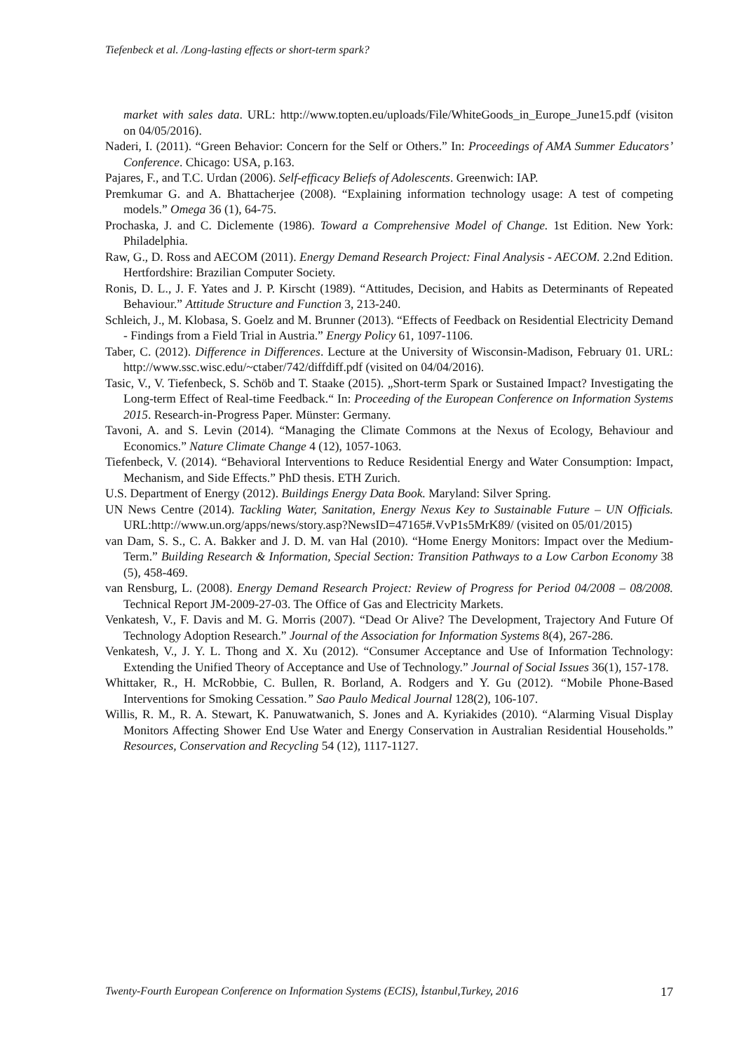Tiefenbeck et al. /Long-lasting effects or short-term spark?
market with sales data. URL: http://www.topten.eu/uploads/File/WhiteGoods_in_Europe_June15.pdf (visiton on 04/05/2016).
Naderi, I. (2011). “Green Behavior: Concern for the Self or Others.” In: Proceedings of AMA Summer Educators’ Conference. Chicago: USA, p.163.
Pajares, F., and T.C. Urdan (2006). Self-efficacy Beliefs of Adolescents. Greenwich: IAP.
Premkumar G. and A. Bhattacherjee (2008). “Explaining information technology usage: A test of competing models.” Omega 36 (1), 64-75.
Prochaska, J. and C. Diclemente (1986). Toward a Comprehensive Model of Change. 1st Edition. New York: Philadelphia.
Raw, G., D. Ross and AECOM (2011). Energy Demand Research Project: Final Analysis - AECOM. 2.2nd Edition. Hertfordshire: Brazilian Computer Society.
Ronis, D. L., J. F. Yates and J. P. Kirscht (1989). “Attitudes, Decision, and Habits as Determinants of Repeated Behaviour.” Attitude Structure and Function 3, 213-240.
Schleich, J., M. Klobasa, S. Goelz and M. Brunner (2013). “Effects of Feedback on Residential Electricity Demand - Findings from a Field Trial in Austria.” Energy Policy 61, 1097-1106.
Taber, C. (2012). Difference in Differences. Lecture at the University of Wisconsin-Madison, February 01. URL: http://www.ssc.wisc.edu/~ctaber/742/diffdiff.pdf (visited on 04/04/2016).
Tasic, V., V. Tiefenbeck, S. Schöb and T. Staake (2015). „Short-term Spark or Sustained Impact? Investigating the Long-term Effect of Real-time Feedback.“ In: Proceeding of the European Conference on Information Systems 2015. Research-in-Progress Paper. Münster: Germany.
Tavoni, A. and S. Levin (2014). “Managing the Climate Commons at the Nexus of Ecology, Behaviour and Economics.” Nature Climate Change 4 (12), 1057-1063.
Tiefenbeck, V. (2014). “Behavioral Interventions to Reduce Residential Energy and Water Consumption: Impact, Mechanism, and Side Effects.” PhD thesis. ETH Zurich.
U.S. Department of Energy (2012). Buildings Energy Data Book. Maryland: Silver Spring.
UN News Centre (2014). Tackling Water, Sanitation, Energy Nexus Key to Sustainable Future – UN Officials. URL:http://www.un.org/apps/news/story.asp?NewsID=47165#.VvP1s5MrK89/ (visited on 05/01/2015)
van Dam, S. S., C. A. Bakker and J. D. M. van Hal (2010). “Home Energy Monitors: Impact over the Medium-Term.” Building Research & Information, Special Section: Transition Pathways to a Low Carbon Economy 38 (5), 458-469.
van Rensburg, L. (2008). Energy Demand Research Project: Review of Progress for Period 04/2008 – 08/2008. Technical Report JM-2009-27-03. The Office of Gas and Electricity Markets.
Venkatesh, V., F. Davis and M. G. Morris (2007). “Dead Or Alive? The Development, Trajectory And Future Of Technology Adoption Research.” Journal of the Association for Information Systems 8(4), 267-286.
Venkatesh, V., J. Y. L. Thong and X. Xu (2012). “Consumer Acceptance and Use of Information Technology: Extending the Unified Theory of Acceptance and Use of Technology.” Journal of Social Issues 36(1), 157-178.
Whittaker, R., H. McRobbie, C. Bullen, R. Borland, A. Rodgers and Y. Gu (2012). “Mobile Phone-Based Interventions for Smoking Cessation.” Sao Paulo Medical Journal 128(2), 106-107.
Willis, R. M., R. A. Stewart, K. Panuwatwanich, S. Jones and A. Kyriakides (2010). “Alarming Visual Display Monitors Affecting Shower End Use Water and Energy Conservation in Australian Residential Households.” Resources, Conservation and Recycling 54 (12), 1117-1127.
Twenty-Fourth European Conference on Information Systems (ECIS), İstanbul,Turkey, 2016 17